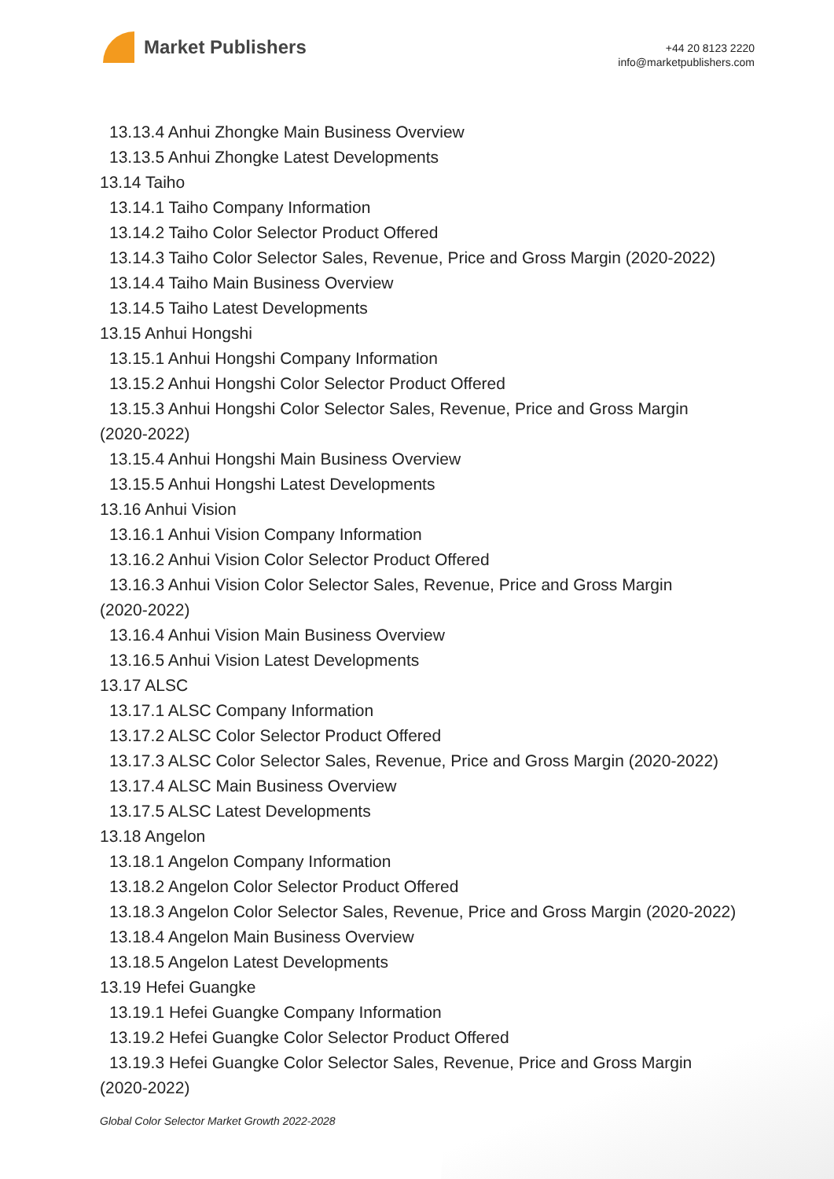Market Publishers
+44 20 8123 2220
info@marketpublishers.com
13.13.4 Anhui Zhongke Main Business Overview
13.13.5 Anhui Zhongke Latest Developments
13.14 Taiho
13.14.1 Taiho Company Information
13.14.2 Taiho Color Selector Product Offered
13.14.3 Taiho Color Selector Sales, Revenue, Price and Gross Margin (2020-2022)
13.14.4 Taiho Main Business Overview
13.14.5 Taiho Latest Developments
13.15 Anhui Hongshi
13.15.1 Anhui Hongshi Company Information
13.15.2 Anhui Hongshi Color Selector Product Offered
13.15.3 Anhui Hongshi Color Selector Sales, Revenue, Price and Gross Margin
(2020-2022)
13.15.4 Anhui Hongshi Main Business Overview
13.15.5 Anhui Hongshi Latest Developments
13.16 Anhui Vision
13.16.1 Anhui Vision Company Information
13.16.2 Anhui Vision Color Selector Product Offered
13.16.3 Anhui Vision Color Selector Sales, Revenue, Price and Gross Margin
(2020-2022)
13.16.4 Anhui Vision Main Business Overview
13.16.5 Anhui Vision Latest Developments
13.17 ALSC
13.17.1 ALSC Company Information
13.17.2 ALSC Color Selector Product Offered
13.17.3 ALSC Color Selector Sales, Revenue, Price and Gross Margin (2020-2022)
13.17.4 ALSC Main Business Overview
13.17.5 ALSC Latest Developments
13.18 Angelon
13.18.1 Angelon Company Information
13.18.2 Angelon Color Selector Product Offered
13.18.3 Angelon Color Selector Sales, Revenue, Price and Gross Margin (2020-2022)
13.18.4 Angelon Main Business Overview
13.18.5 Angelon Latest Developments
13.19 Hefei Guangke
13.19.1 Hefei Guangke Company Information
13.19.2 Hefei Guangke Color Selector Product Offered
13.19.3 Hefei Guangke Color Selector Sales, Revenue, Price and Gross Margin
(2020-2022)
Global Color Selector Market Growth 2022-2028